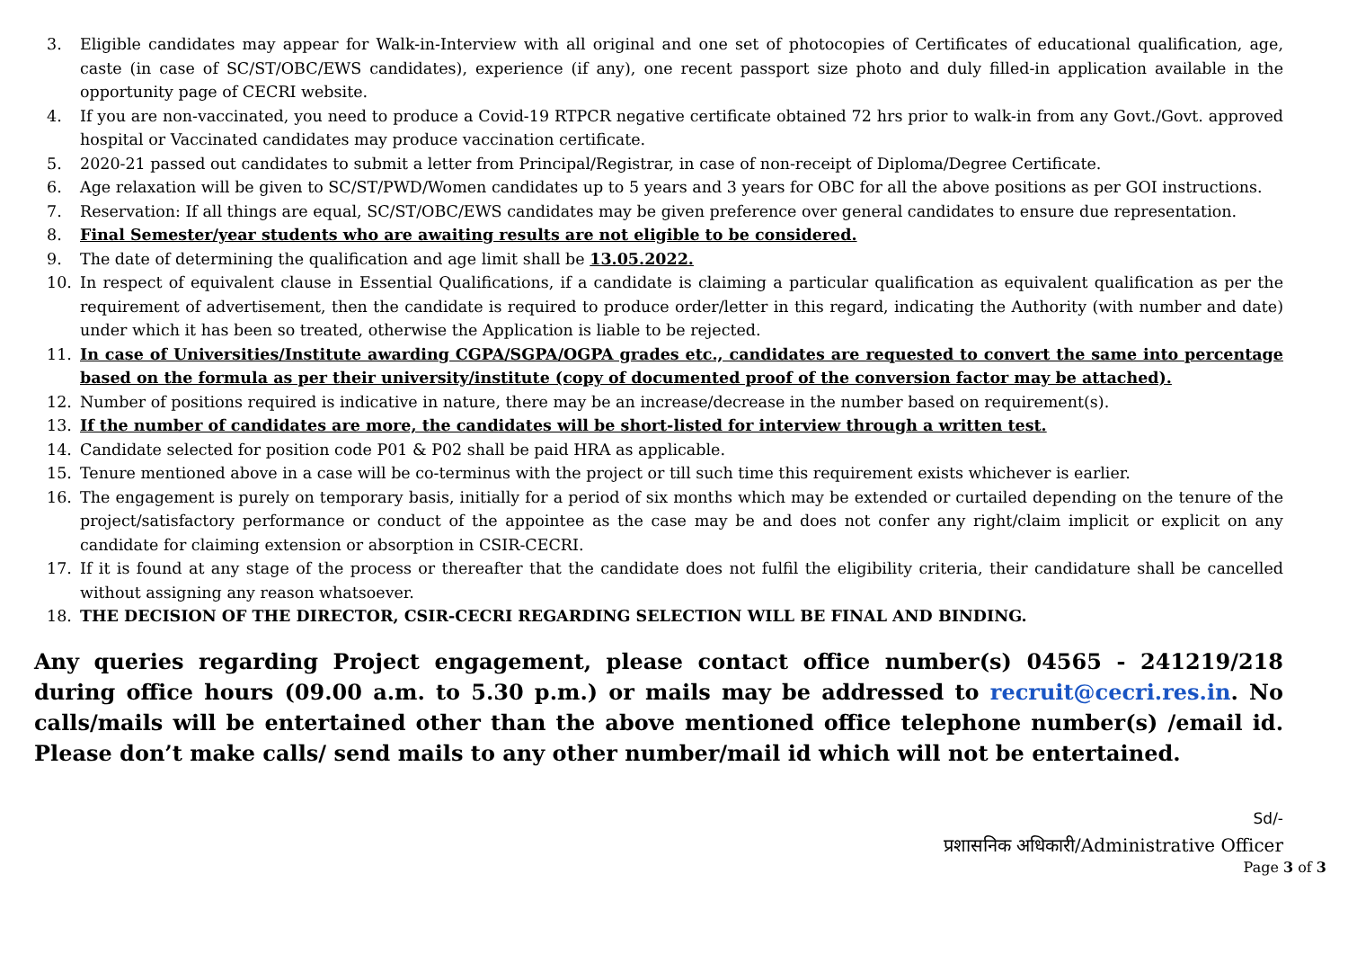3. Eligible candidates may appear for Walk-in-Interview with all original and one set of photocopies of Certificates of educational qualification, age, caste (in case of SC/ST/OBC/EWS candidates), experience (if any), one recent passport size photo and duly filled-in application available in the opportunity page of CECRI website.
4. If you are non-vaccinated, you need to produce a Covid-19 RTPCR negative certificate obtained 72 hrs prior to walk-in from any Govt./Govt. approved hospital or Vaccinated candidates may produce vaccination certificate.
5. 2020-21 passed out candidates to submit a letter from Principal/Registrar, in case of non-receipt of Diploma/Degree Certificate.
6. Age relaxation will be given to SC/ST/PWD/Women candidates up to 5 years and 3 years for OBC for all the above positions as per GOI instructions.
7. Reservation: If all things are equal, SC/ST/OBC/EWS candidates may be given preference over general candidates to ensure due representation.
8. Final Semester/year students who are awaiting results are not eligible to be considered.
9. The date of determining the qualification and age limit shall be 13.05.2022.
10. In respect of equivalent clause in Essential Qualifications, if a candidate is claiming a particular qualification as equivalent qualification as per the requirement of advertisement, then the candidate is required to produce order/letter in this regard, indicating the Authority (with number and date) under which it has been so treated, otherwise the Application is liable to be rejected.
11. In case of Universities/Institute awarding CGPA/SGPA/OGPA grades etc., candidates are requested to convert the same into percentage based on the formula as per their university/institute (copy of documented proof of the conversion factor may be attached).
12. Number of positions required is indicative in nature, there may be an increase/decrease in the number based on requirement(s).
13. If the number of candidates are more, the candidates will be short-listed for interview through a written test.
14. Candidate selected for position code P01 & P02 shall be paid HRA as applicable.
15. Tenure mentioned above in a case will be co-terminus with the project or till such time this requirement exists whichever is earlier.
16. The engagement is purely on temporary basis, initially for a period of six months which may be extended or curtailed depending on the tenure of the project/satisfactory performance or conduct of the appointee as the case may be and does not confer any right/claim implicit or explicit on any candidate for claiming extension or absorption in CSIR-CECRI.
17. If it is found at any stage of the process or thereafter that the candidate does not fulfil the eligibility criteria, their candidature shall be cancelled without assigning any reason whatsoever.
18. THE DECISION OF THE DIRECTOR, CSIR-CECRI REGARDING SELECTION WILL BE FINAL AND BINDING.
Any queries regarding Project engagement, please contact office number(s) 04565 - 241219/218 during office hours (09.00 a.m. to 5.30 p.m.) or mails may be addressed to recruit@cecri.res.in. No calls/mails will be entertained other than the above mentioned office telephone number(s) /email id. Please don’t make calls/ send mails to any other number/mail id which will not be entertained.
Sd/-
प्रशासनिक अधिकारी/Administrative Officer
Page 3 of 3